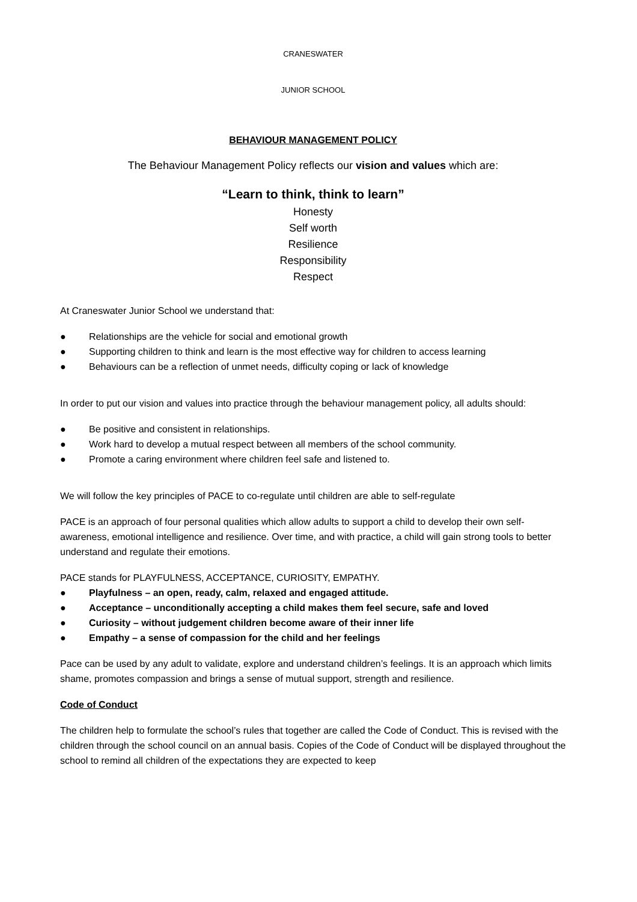CRANESWATER
JUNIOR SCHOOL
BEHAVIOUR MANAGEMENT POLICY
The Behaviour Management Policy reflects our vision and values which are:
“Learn to think, think to learn”
Honesty
Self worth
Resilience
Responsibility
Respect
At Craneswater Junior School we understand that:
● Relationships are the vehicle for social and emotional growth
● Supporting children to think and learn is the most effective way for children to access learning
● Behaviours can be a reflection of unmet needs, difficulty coping or lack of knowledge
In order to put our vision and values into practice through the behaviour management policy, all adults should:
● Be positive and consistent in relationships.
● Work hard to develop a mutual respect between all members of the school community.
● Promote a caring environment where children feel safe and listened to.
We will follow the key principles of PACE to co-regulate until children are able to self-regulate
PACE is an approach of four personal qualities which allow adults to support a child to develop their own self-awareness, emotional intelligence and resilience. Over time, and with practice, a child will gain strong tools to better understand and regulate their emotions.
PACE stands for PLAYFULNESS, ACCEPTANCE, CURIOSITY, EMPATHY.
● Playfulness – an open, ready, calm, relaxed and engaged attitude.
● Acceptance – unconditionally accepting a child makes them feel secure, safe and loved
● Curiosity – without judgement children become aware of their inner life
● Empathy – a sense of compassion for the child and her feelings
Pace can be used by any adult to validate, explore and understand children’s feelings. It is an approach which limits shame, promotes compassion and brings a sense of mutual support, strength and resilience.
Code of Conduct
The children help to formulate the school’s rules that together are called the Code of Conduct. This is revised with the children through the school council on an annual basis. Copies of the Code of Conduct will be displayed throughout the school to remind all children of the expectations they are expected to keep